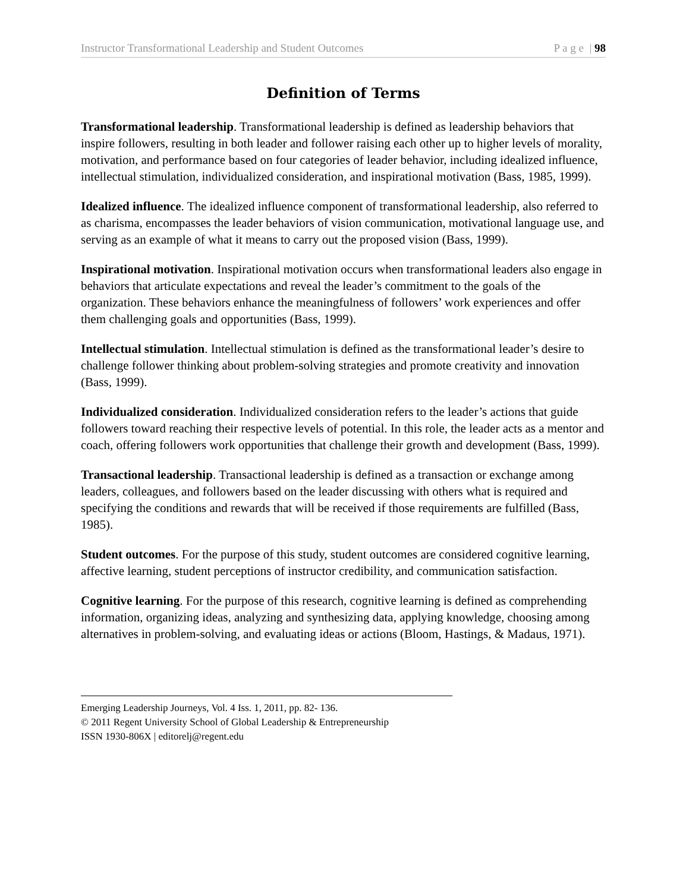Instructor Transformational Leadership and Student Outcomes P a g e | 98
Definition of Terms
Transformational leadership. Transformational leadership is defined as leadership behaviors that inspire followers, resulting in both leader and follower raising each other up to higher levels of morality, motivation, and performance based on four categories of leader behavior, including idealized influence, intellectual stimulation, individualized consideration, and inspirational motivation (Bass, 1985, 1999).
Idealized influence. The idealized influence component of transformational leadership, also referred to as charisma, encompasses the leader behaviors of vision communication, motivational language use, and serving as an example of what it means to carry out the proposed vision (Bass, 1999).
Inspirational motivation. Inspirational motivation occurs when transformational leaders also engage in behaviors that articulate expectations and reveal the leader’s commitment to the goals of the organization. These behaviors enhance the meaningfulness of followers’ work experiences and offer them challenging goals and opportunities (Bass, 1999).
Intellectual stimulation. Intellectual stimulation is defined as the transformational leader’s desire to challenge follower thinking about problem-solving strategies and promote creativity and innovation (Bass, 1999).
Individualized consideration. Individualized consideration refers to the leader’s actions that guide followers toward reaching their respective levels of potential. In this role, the leader acts as a mentor and coach, offering followers work opportunities that challenge their growth and development (Bass, 1999).
Transactional leadership. Transactional leadership is defined as a transaction or exchange among leaders, colleagues, and followers based on the leader discussing with others what is required and specifying the conditions and rewards that will be received if those requirements are fulfilled (Bass, 1985).
Student outcomes. For the purpose of this study, student outcomes are considered cognitive learning, affective learning, student perceptions of instructor credibility, and communication satisfaction.
Cognitive learning. For the purpose of this research, cognitive learning is defined as comprehending information, organizing ideas, analyzing and synthesizing data, applying knowledge, choosing among alternatives in problem-solving, and evaluating ideas or actions (Bloom, Hastings, & Madaus, 1971).
Emerging Leadership Journeys, Vol. 4 Iss. 1, 2011, pp. 82- 136.
© 2011 Regent University School of Global Leadership & Entrepreneurship
ISSN 1930-806X | editorelj@regent.edu